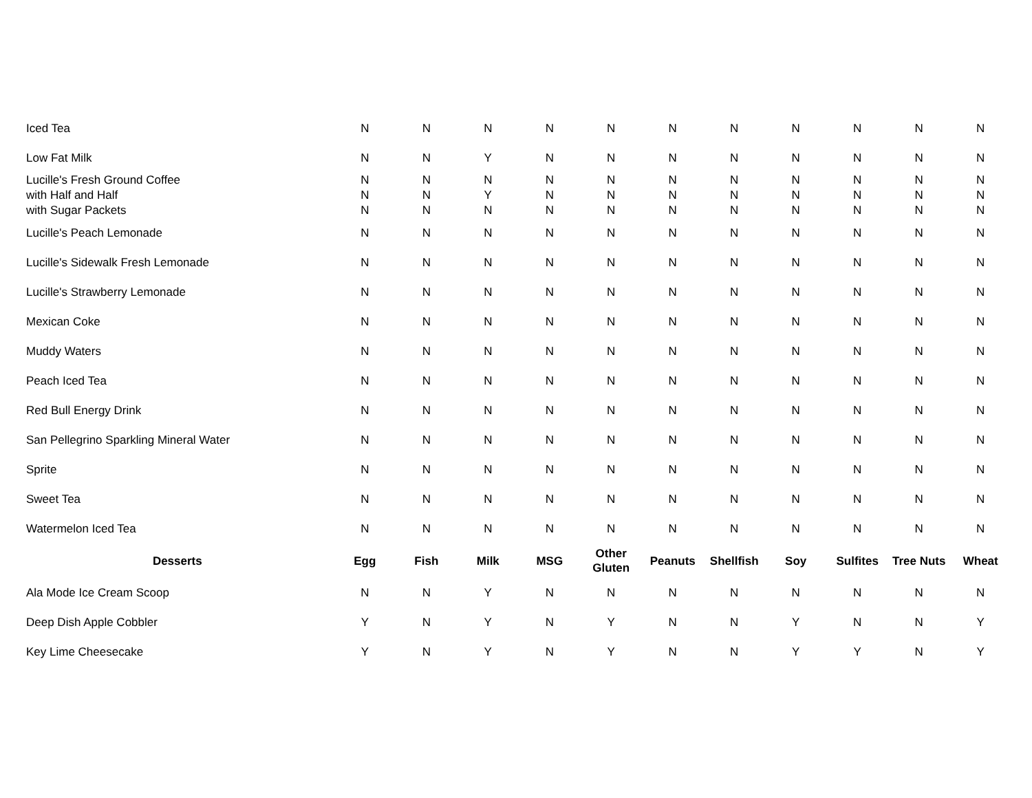| Iced Tea | N | N | N | N | N | N | N | N | N | N | N |
| Low Fat Milk | N | N | Y | N | N | N | N | N | N | N | N |
| Lucille's Fresh Ground Coffee | N | N | N | N | N | N | N | N | N | N | N |
| with Half and Half | N | N | Y | N | N | N | N | N | N | N | N |
| with Sugar Packets | N | N | N | N | N | N | N | N | N | N | N |
| Lucille's Peach Lemonade | N | N | N | N | N | N | N | N | N | N | N |
| Lucille's Sidewalk Fresh Lemonade | N | N | N | N | N | N | N | N | N | N | N |
| Lucille's Strawberry Lemonade | N | N | N | N | N | N | N | N | N | N | N |
| Mexican Coke | N | N | N | N | N | N | N | N | N | N | N |
| Muddy Waters | N | N | N | N | N | N | N | N | N | N | N |
| Peach Iced Tea | N | N | N | N | N | N | N | N | N | N | N |
| Red Bull Energy Drink | N | N | N | N | N | N | N | N | N | N | N |
| San Pellegrino Sparkling Mineral Water | N | N | N | N | N | N | N | N | N | N | N |
| Sprite | N | N | N | N | N | N | N | N | N | N | N |
| Sweet Tea | N | N | N | N | N | N | N | N | N | N | N |
| Watermelon Iced Tea | N | N | N | N | N | N | N | N | N | N | N |
| Desserts | Egg | Fish | Milk | MSG | Other Gluten | Peanuts | Shellfish | Soy | Sulfites | Tree Nuts | Wheat |
| Ala Mode Ice Cream Scoop | N | N | Y | N | N | N | N | N | N | N | N |
| Deep Dish Apple Cobbler | Y | N | Y | N | Y | N | N | Y | N | N | Y |
| Key Lime Cheesecake | Y | N | Y | N | Y | N | N | Y | Y | N | Y |